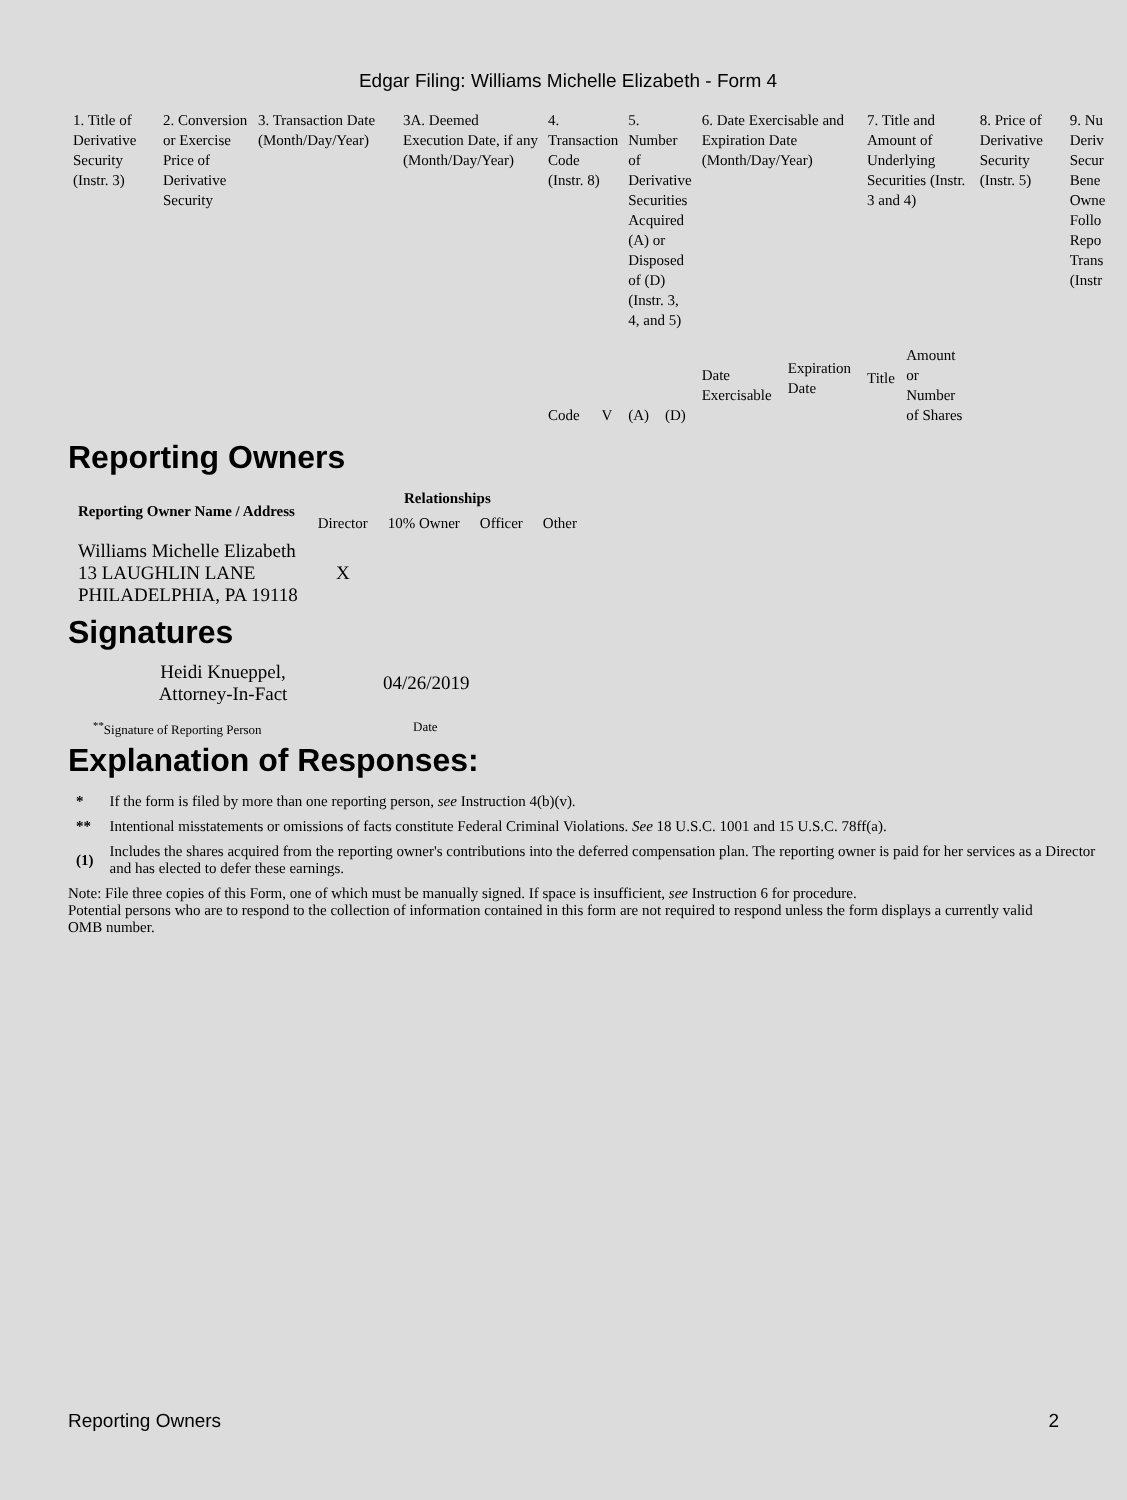Edgar Filing: Williams Michelle Elizabeth - Form 4
| 1. Title of Derivative Security (Instr. 3) | 2. Conversion or Exercise Price of Derivative Security | 3. Transaction Date (Month/Day/Year) | 3A. Deemed Execution Date, if any (Month/Day/Year) | 4. Transaction Code (Instr. 8) | | 5. Number of Derivative Securities Acquired (A) or Disposed of (D) (Instr. 3, 4, and 5) | | 6. Date Exercisable and Expiration Date (Month/Day/Year) | | 7. Title and Amount of Underlying Securities (Instr. 3 and 4) | | 8. Price of Derivative Security (Instr. 5) | 9. Nu Deriv Secur Bene Owne Follo Repo Trans (Instr |
| | | | | Code | V | (A) | (D) | Date Exercisable | Expiration Date | Title | Amount or Number of Shares | | |
Reporting Owners
| Reporting Owner Name / Address | Relationships | | | |
| --- | --- | --- | --- | --- |
| | Director | 10% Owner | Officer | Other |
| Williams Michelle Elizabeth 13 LAUGHLIN LANE PHILADELPHIA, PA 19118 | X | | | |
Signatures
| Heidi Knueppel, Attorney-In-Fact | 04/26/2019 |
| <sup>**</sup> Signature of Reporting Person | Date |
Explanation of Responses:
| * | If the form is filed by more than one reporting person, see Instruction 4(b)(v). |
| ** | Intentional misstatements or omissions of facts constitute Federal Criminal Violations. See 18 U.S.C. 1001 and 15 U.S.C. 78ff(a). |
| (1) | Includes the shares acquired from the reporting owner's contributions into the deferred compensation plan. The reporting owner is paid for her services as a Director and has elected to defer these earnings. |
Note: File three copies of this Form, one of which must be manually signed. If space is insufficient, see Instruction 6 for procedure.
Potential persons who are to respond to the collection of information contained in this form are not required to respond unless the form displays a currently valid OMB number.
Reporting Owners 2